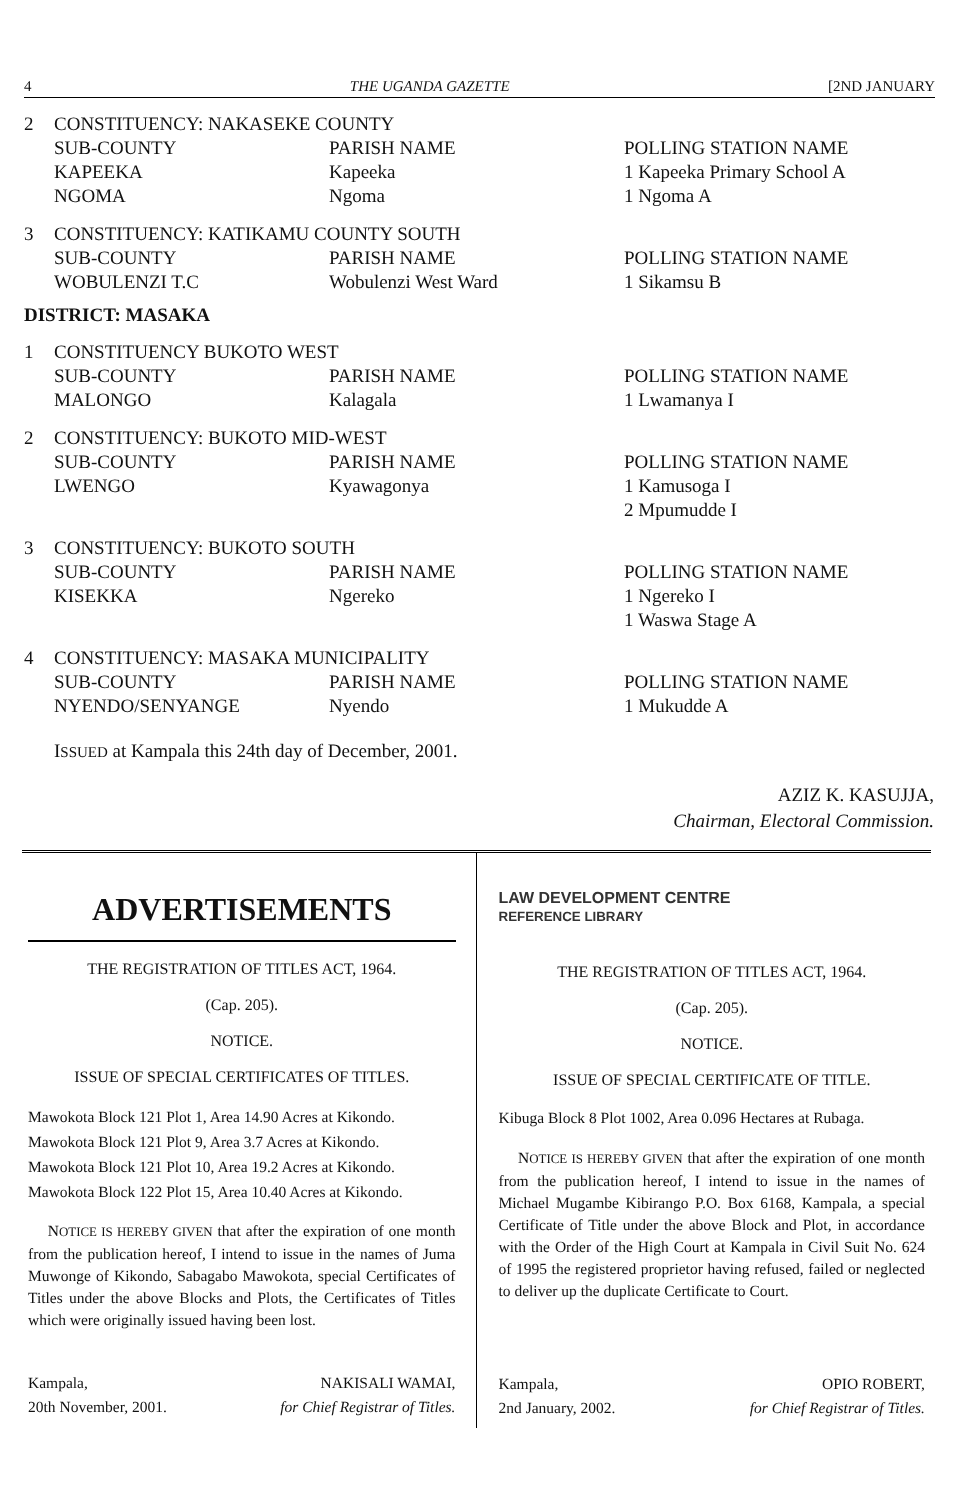4 THE UGANDA GAZETTE [2ND JANUARY
| 2 | CONSTITUENCY: NAKASEKE COUNTY | | |
| | SUB-COUNTY KAPEEKA NGOMA | PARISH NAME Kapeeka Ngoma | POLLING STATION NAME 1 Kapeeka Primary School A 1 Ngoma A |
| 3 | CONSTITUENCY: KATIKAMU COUNTY SOUTH | | |
| | SUB-COUNTY WOBULENZI T.C | PARISH NAME Wobulenzi West Ward | POLLING STATION NAME 1 Sikamsu B |
DISTRICT: MASAKA
| 1 | CONSTITUENCY BUKOTO WEST | | |
| | SUB-COUNTY MALONGO | PARISH NAME Kalagala | POLLING STATION NAME 1 Lwamanya I |
| 2 | CONSTITUENCY: BUKOTO MID-WEST | | |
| | SUB-COUNTY LWENGO | PARISH NAME Kyawagonya | POLLING STATION NAME 1 Kamusoga I 2 Mpumudde I |
| 3 | CONSTITUENCY: BUKOTO SOUTH | | |
| | SUB-COUNTY KISEKKA | PARISH NAME Ngereko | POLLING STATION NAME 1 Ngereko I 1 Waswa Stage A |
| 4 | CONSTITUENCY: MASAKA MUNICIPALITY | | |
| | SUB-COUNTY NYENDO/SENYANGE | PARISH NAME Nyendo | POLLING STATION NAME 1 Mukudde A |
ISSUED at Kampala this 24th day of December, 2001.
AZIZ K. KASUJJA,
Chairman, Electoral Commission.
ADVERTISEMENTS
THE REGISTRATION OF TITLES ACT, 1964.
(Cap. 205).
NOTICE.
ISSUE OF SPECIAL CERTIFICATES OF TITLES.
Mawokota Block 121 Plot 1, Area 14.90 Acres at Kikondo.
Mawokota Block 121 Plot 9, Area 3.7 Acres at Kikondo.
Mawokota Block 121 Plot 10, Area 19.2 Acres at Kikondo.
Mawokota Block 122 Plot 15, Area 10.40 Acres at Kikondo.
NOTICE IS HEREBY GIVEN that after the expiration of one month from the publication hereof, I intend to issue in the names of Juma Muwonge of Kikondo, Sabagabo Mawokota, special Certificates of Titles under the above Blocks and Plots, the Certificates of Titles which were originally issued having been lost.
Kampala,
20th November, 2001. NAKISALI WAMAI,
for Chief Registrar of Titles.
LAW DEVELOPMENT CENTRE
REFERENCE LIBRARY
THE REGISTRATION OF TITLES ACT, 1964.
(Cap. 205).
NOTICE.
ISSUE OF SPECIAL CERTIFICATE OF TITLE.
Kibuga Block 8 Plot 1002, Area 0.096 Hectares at Rubaga.
NOTICE IS HEREBY GIVEN that after the expiration of one month from the publication hereof, I intend to issue in the names of Michael Mugambe Kibirango P.O. Box 6168, Kampala, a special Certificate of Title under the above Block and Plot, in accordance with the Order of the High Court at Kampala in Civil Suit No. 624 of 1995 the registered proprietor having refused, failed or neglected to deliver up the duplicate Certificate to Court.
Kampala,
2nd January, 2002. OPIO ROBERT,
for Chief Registrar of Titles.